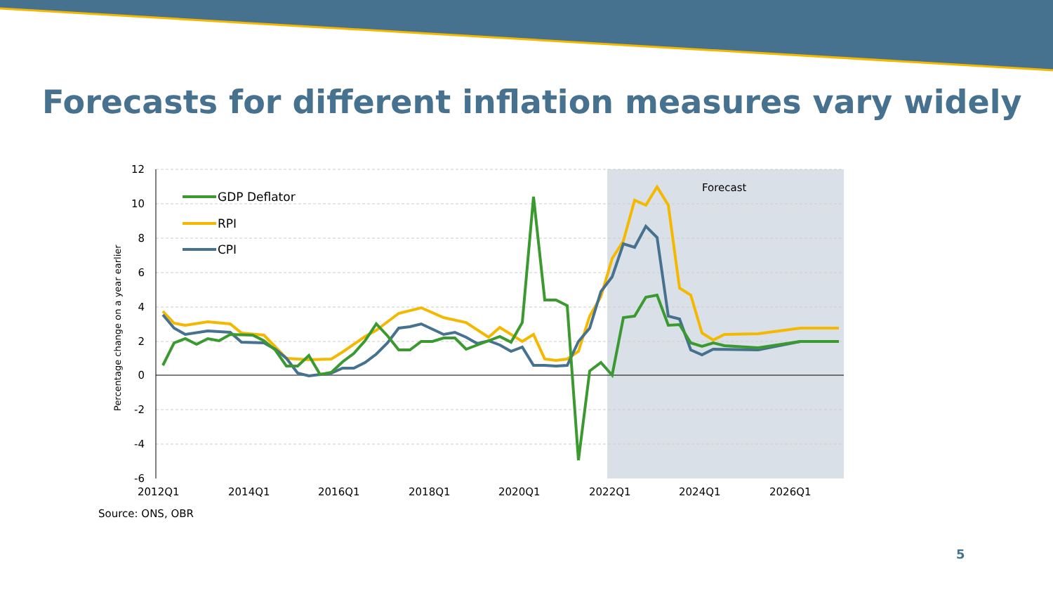Forecasts for different inflation measures vary widely
12
10
8
6
4
2
0
-2
-4
-6
2012Q1
2014Q1
2016Q1
2018Q1
2020Q1
2022Q1
2024Q1
2026Q1
Forecast
Percentage change on a year earlier
GDP Deflator
RPI
CPI
Source: ONS, OBR
5